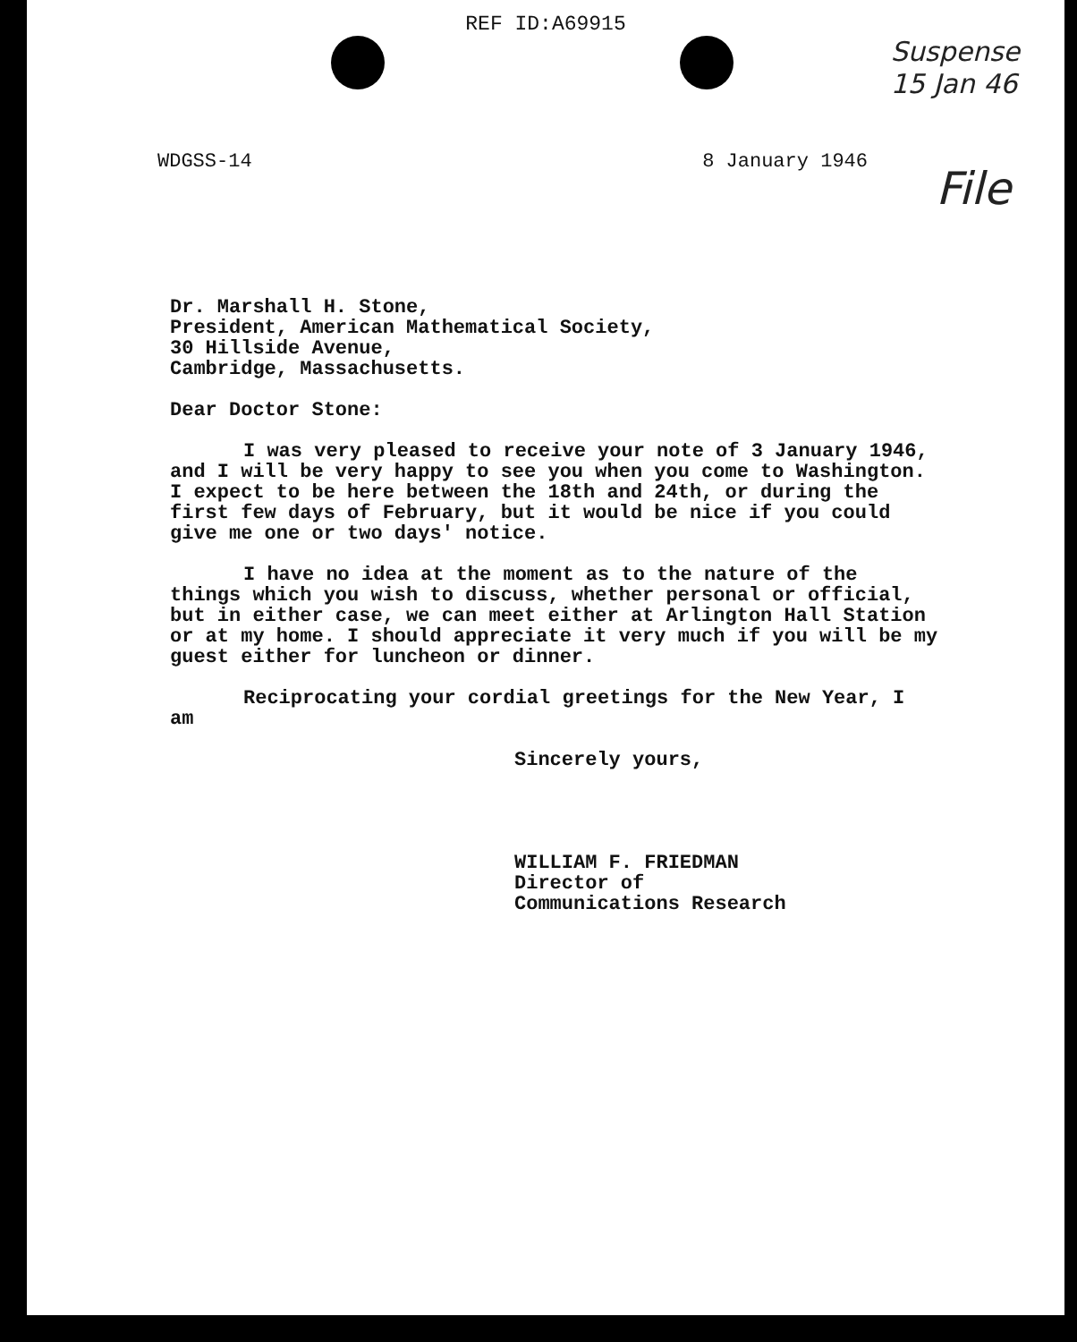REF ID:A69915
Suspense
15 Jan 46
WDGSS-14 8 January 1946
File
Dr. Marshall H. Stone,
President, American Mathematical Society,
30 Hillside Avenue,
Cambridge, Massachusetts.
Dear Doctor Stone:
I was very pleased to receive your note of 3 January 1946, and I will be very happy to see you when you come to Washington. I expect to be here between the 18th and 24th, or during the first few days of February, but it would be nice if you could give me one or two days' notice.
I have no idea at the moment as to the nature of the things which you wish to discuss, whether personal or official, but in either case, we can meet either at Arlington Hall Station or at my home. I should appreciate it very much if you will be my guest either for luncheon or dinner.
Reciprocating your cordial greetings for the New Year, I am
Sincerely yours,
WILLIAM F. FRIEDMAN
Director of
Communications Research